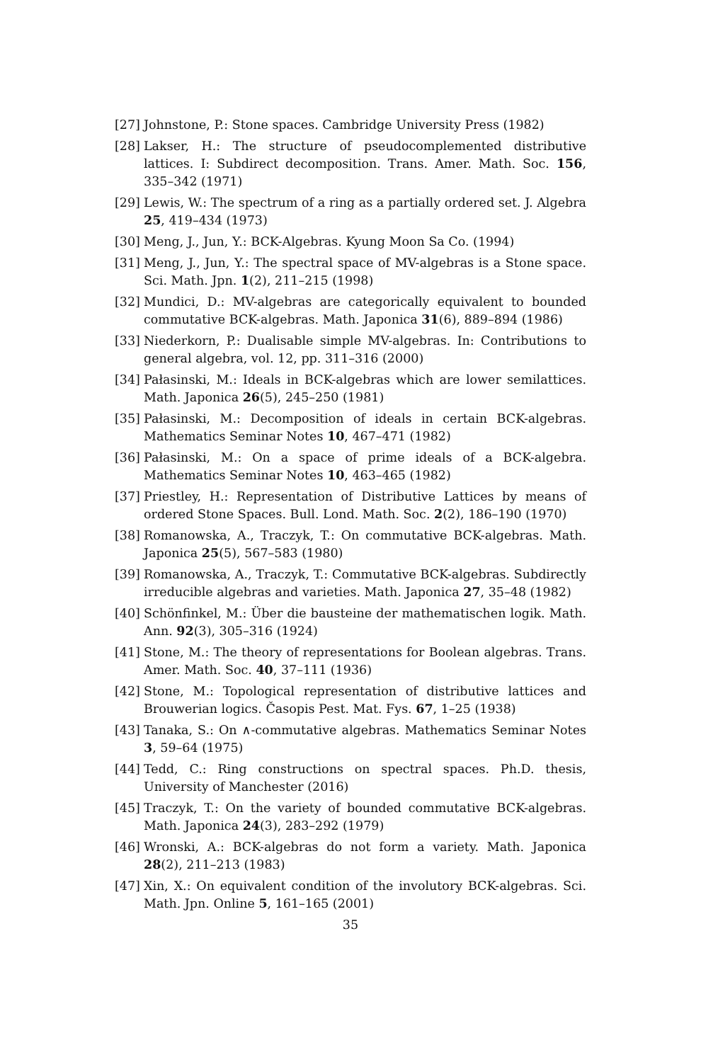[27] Johnstone, P.: Stone spaces. Cambridge University Press (1982)
[28] Lakser, H.: The structure of pseudocomplemented distributive lattices. I: Subdirect decomposition. Trans. Amer. Math. Soc. 156, 335–342 (1971)
[29] Lewis, W.: The spectrum of a ring as a partially ordered set. J. Algebra 25, 419–434 (1973)
[30] Meng, J., Jun, Y.: BCK-Algebras. Kyung Moon Sa Co. (1994)
[31] Meng, J., Jun, Y.: The spectral space of MV-algebras is a Stone space. Sci. Math. Jpn. 1(2), 211–215 (1998)
[32] Mundici, D.: MV-algebras are categorically equivalent to bounded commutative BCK-algebras. Math. Japonica 31(6), 889–894 (1986)
[33] Niederkorn, P.: Dualisable simple MV-algebras. In: Contributions to general algebra, vol. 12, pp. 311–316 (2000)
[34] Pałasinski, M.: Ideals in BCK-algebras which are lower semilattices. Math. Japonica 26(5), 245–250 (1981)
[35] Pałasinski, M.: Decomposition of ideals in certain BCK-algebras. Mathematics Seminar Notes 10, 467–471 (1982)
[36] Pałasinski, M.: On a space of prime ideals of a BCK-algebra. Mathematics Seminar Notes 10, 463–465 (1982)
[37] Priestley, H.: Representation of Distributive Lattices by means of ordered Stone Spaces. Bull. Lond. Math. Soc. 2(2), 186–190 (1970)
[38] Romanowska, A., Traczyk, T.: On commutative BCK-algebras. Math. Japonica 25(5), 567–583 (1980)
[39] Romanowska, A., Traczyk, T.: Commutative BCK-algebras. Subdirectly irreducible algebras and varieties. Math. Japonica 27, 35–48 (1982)
[40] Schönfinkel, M.: Über die bausteine der mathematischen logik. Math. Ann. 92(3), 305–316 (1924)
[41] Stone, M.: The theory of representations for Boolean algebras. Trans. Amer. Math. Soc. 40, 37–111 (1936)
[42] Stone, M.: Topological representation of distributive lattices and Brouwerian logics. Časopis Pest. Mat. Fys. 67, 1–25 (1938)
[43] Tanaka, S.: On ∧-commutative algebras. Mathematics Seminar Notes 3, 59–64 (1975)
[44] Tedd, C.: Ring constructions on spectral spaces. Ph.D. thesis, University of Manchester (2016)
[45] Traczyk, T.: On the variety of bounded commutative BCK-algebras. Math. Japonica 24(3), 283–292 (1979)
[46] Wronski, A.: BCK-algebras do not form a variety. Math. Japonica 28(2), 211–213 (1983)
[47] Xin, X.: On equivalent condition of the involutory BCK-algebras. Sci. Math. Jpn. Online 5, 161–165 (2001)
35